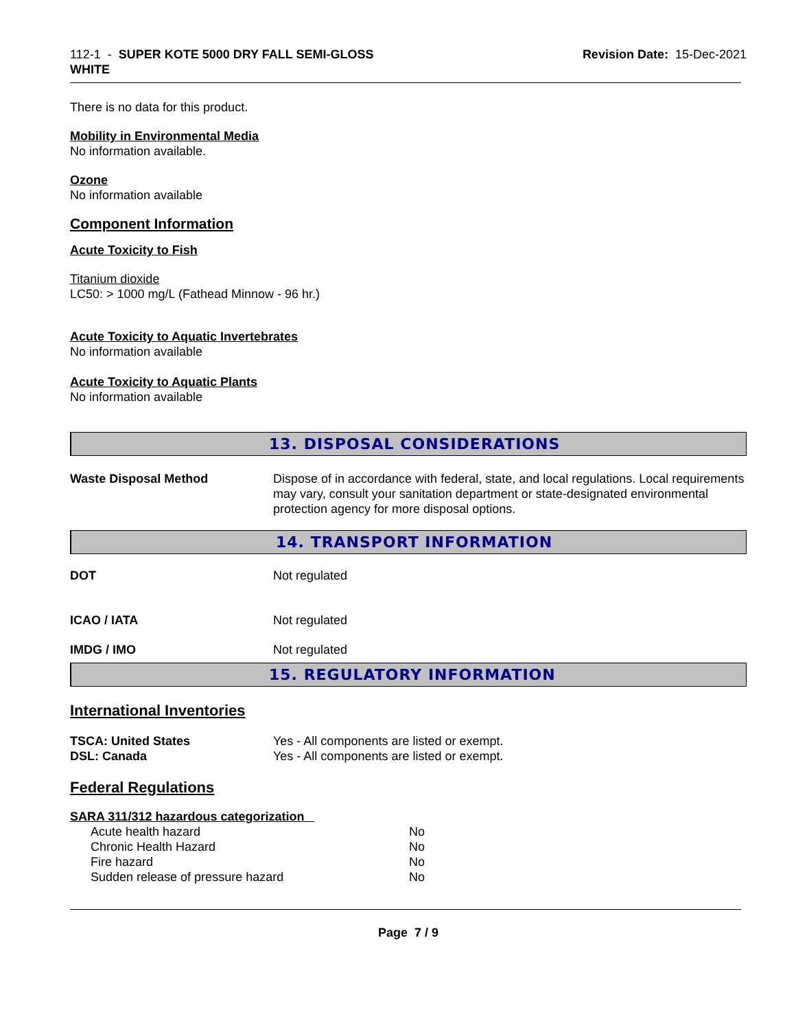112-1 - SUPER KOTE 5000 DRY FALL SEMI-GLOSS
WHITE
Revision Date: 15-Dec-2021
There is no data for this product.
Mobility in Environmental Media
No information available.
Ozone
No information available
Component Information
Acute Toxicity to Fish
Titanium dioxide
LC50: > 1000 mg/L (Fathead Minnow - 96 hr.)
Acute Toxicity to Aquatic Invertebrates
No information available
Acute Toxicity to Aquatic Plants
No information available
13. DISPOSAL CONSIDERATIONS
| Waste Disposal Method | Dispose of in accordance with federal, state, and local regulations. Local requirements may vary, consult your sanitation department or state-designated environmental protection agency for more disposal options. |
14. TRANSPORT INFORMATION
| DOT | Not regulated |
| ICAO / IATA | Not regulated |
| IMDG / IMO | Not regulated |
15. REGULATORY INFORMATION
International Inventories
| TSCA: United States | Yes - All components are listed or exempt. |
| DSL: Canada | Yes - All components are listed or exempt. |
Federal Regulations
SARA 311/312 hazardous categorization
| Acute health hazard | No |
| Chronic Health Hazard | No |
| Fire hazard | No |
| Sudden release of pressure hazard | No |
Page 7 / 9